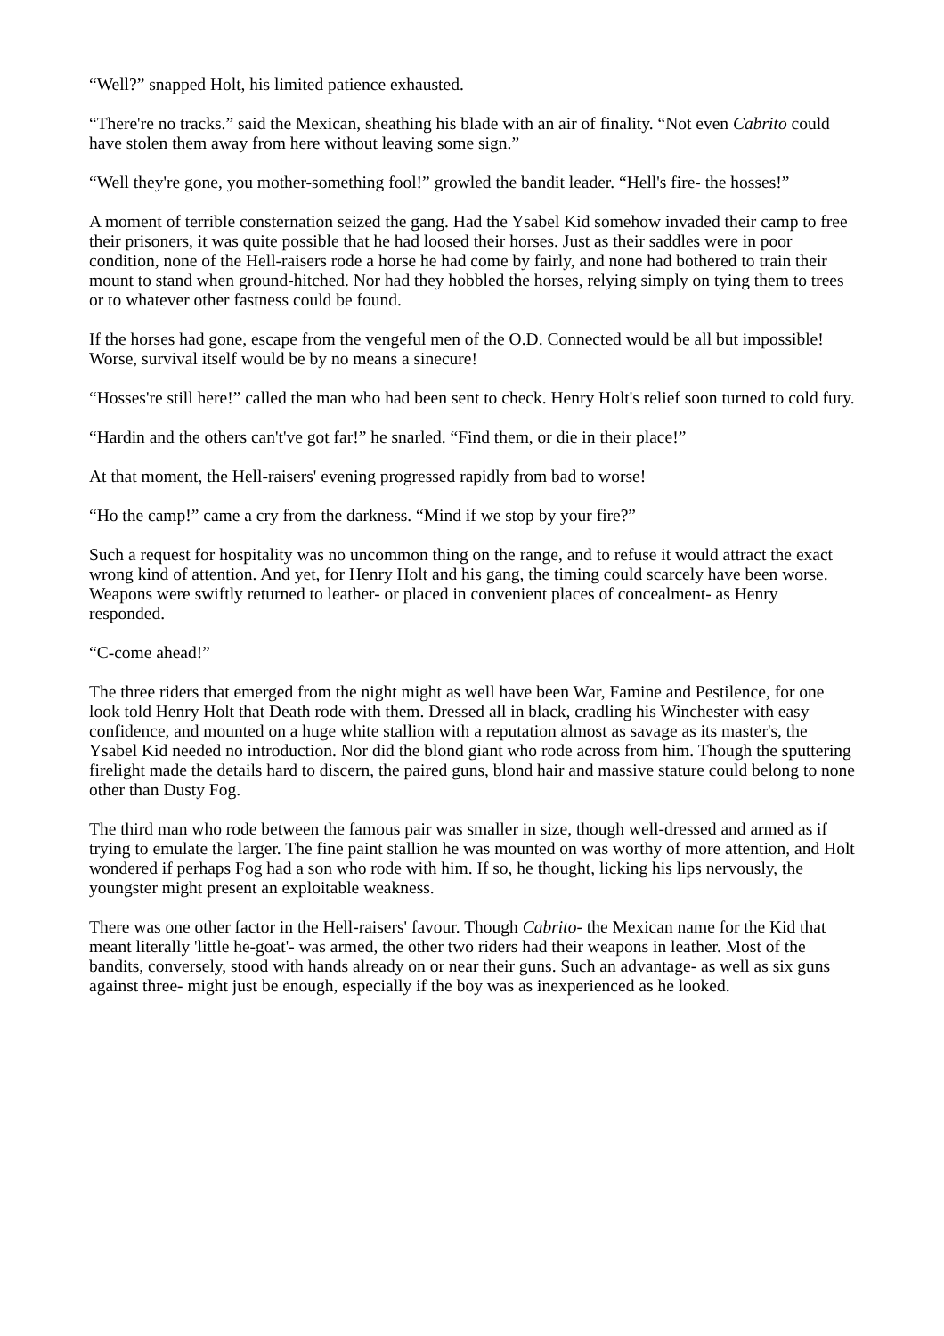“Well?” snapped Holt, his limited patience exhausted.
“There're no tracks.” said the Mexican, sheathing his blade with an air of finality. “Not even Cabrito could have stolen them away from here without leaving some sign.”
“Well they're gone, you mother-something fool!” growled the bandit leader. “Hell's fire- the hosses!”
A moment of terrible consternation seized the gang. Had the Ysabel Kid somehow invaded their camp to free their prisoners, it was quite possible that he had loosed their horses. Just as their saddles were in poor condition, none of the Hell-raisers rode a horse he had come by fairly, and none had bothered to train their mount to stand when ground-hitched. Nor had they hobbled the horses, relying simply on tying them to trees or to whatever other fastness could be found.
If the horses had gone, escape from the vengeful men of the O.D. Connected would be all but impossible!
Worse, survival itself would be by no means a sinecure!
“Hosses're still here!” called the man who had been sent to check. Henry Holt's relief soon turned to cold fury.
“Hardin and the others can't've got far!” he snarled. “Find them, or die in their place!”
At that moment, the Hell-raisers' evening progressed rapidly from bad to worse!
“Ho the camp!” came a cry from the darkness. “Mind if we stop by your fire?”
Such a request for hospitality was no uncommon thing on the range, and to refuse it would attract the exact wrong kind of attention. And yet, for Henry Holt and his gang, the timing could scarcely have been worse. Weapons were swiftly returned to leather- or placed in convenient places of concealment- as Henry responded.
“C-come ahead!”
The three riders that emerged from the night might as well have been War, Famine and Pestilence, for one look told Henry Holt that Death rode with them. Dressed all in black, cradling his Winchester with easy confidence, and mounted on a huge white stallion with a reputation almost as savage as its master's, the Ysabel Kid needed no introduction. Nor did the blond giant who rode across from him. Though the sputtering firelight made the details hard to discern, the paired guns, blond hair and massive stature could belong to none other than Dusty Fog.
The third man who rode between the famous pair was smaller in size, though well-dressed and armed as if trying to emulate the larger. The fine paint stallion he was mounted on was worthy of more attention, and Holt wondered if perhaps Fog had a son who rode with him. If so, he thought, licking his lips nervously, the youngster might present an exploitable weakness.
There was one other factor in the Hell-raisers' favour. Though Cabrito- the Mexican name for the Kid that meant literally 'little he-goat'- was armed, the other two riders had their weapons in leather. Most of the bandits, conversely, stood with hands already on or near their guns. Such an advantage- as well as six guns against three- might just be enough, especially if the boy was as inexperienced as he looked.